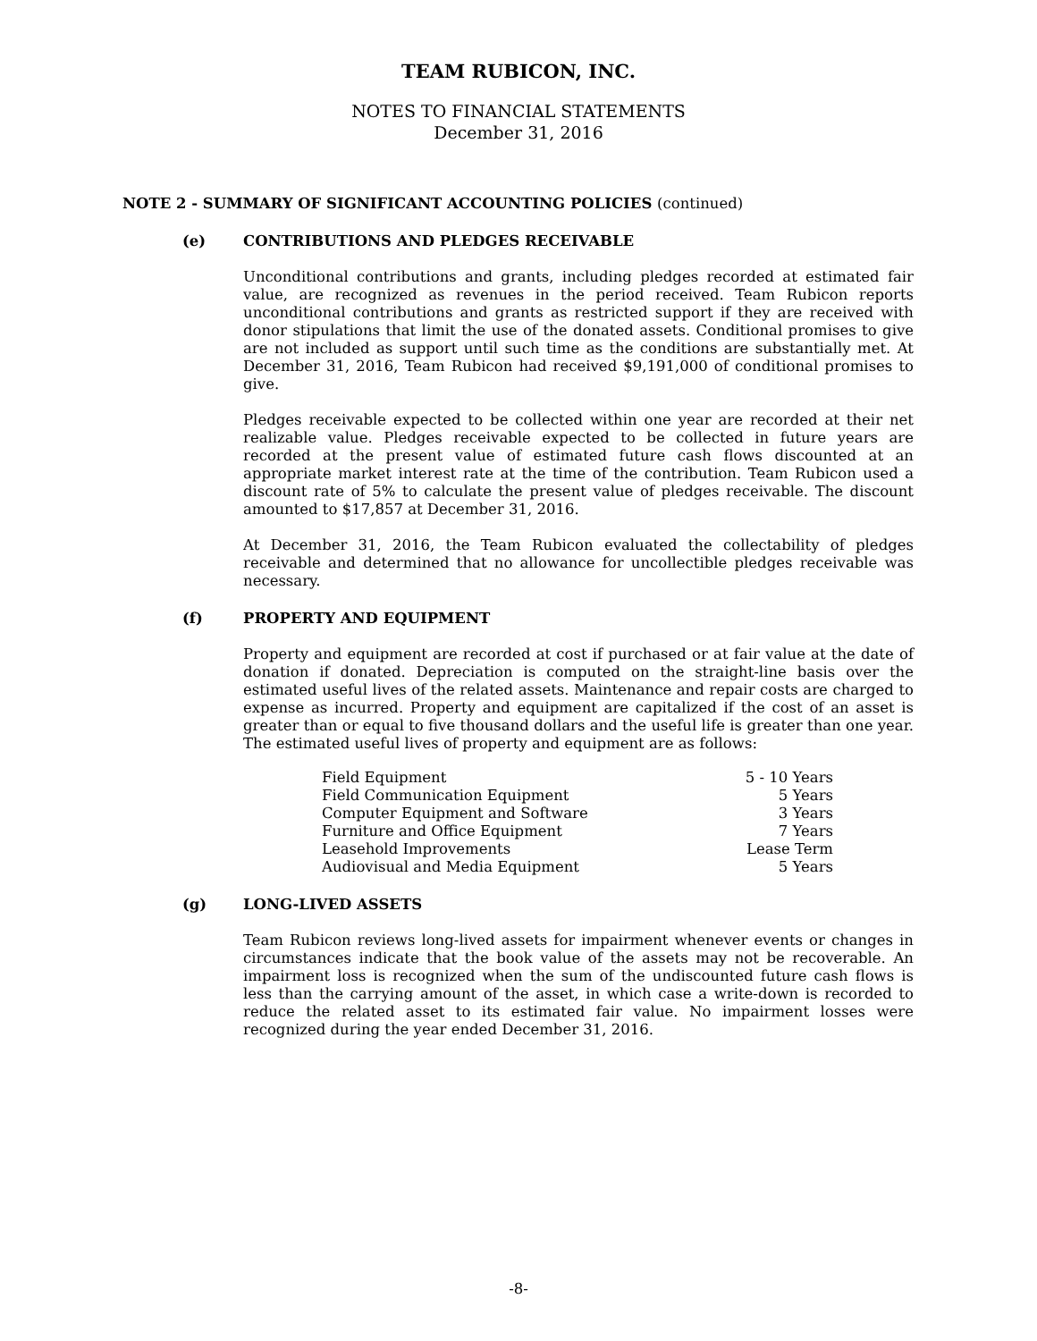TEAM RUBICON, INC.
NOTES TO FINANCIAL STATEMENTS
December 31, 2016
NOTE 2 - SUMMARY OF SIGNIFICANT ACCOUNTING POLICIES (continued)
(e) CONTRIBUTIONS AND PLEDGES RECEIVABLE
Unconditional contributions and grants, including pledges recorded at estimated fair value, are recognized as revenues in the period received. Team Rubicon reports unconditional contributions and grants as restricted support if they are received with donor stipulations that limit the use of the donated assets. Conditional promises to give are not included as support until such time as the conditions are substantially met. At December 31, 2016, Team Rubicon had received $9,191,000 of conditional promises to give.
Pledges receivable expected to be collected within one year are recorded at their net realizable value. Pledges receivable expected to be collected in future years are recorded at the present value of estimated future cash flows discounted at an appropriate market interest rate at the time of the contribution. Team Rubicon used a discount rate of 5% to calculate the present value of pledges receivable. The discount amounted to $17,857 at December 31, 2016.
At December 31, 2016, the Team Rubicon evaluated the collectability of pledges receivable and determined that no allowance for uncollectible pledges receivable was necessary.
(f) PROPERTY AND EQUIPMENT
Property and equipment are recorded at cost if purchased or at fair value at the date of donation if donated. Depreciation is computed on the straight-line basis over the estimated useful lives of the related assets. Maintenance and repair costs are charged to expense as incurred. Property and equipment are capitalized if the cost of an asset is greater than or equal to five thousand dollars and the useful life is greater than one year. The estimated useful lives of property and equipment are as follows:
| Field Equipment | 5 - 10 Years |
| Field Communication Equipment | 5 Years |
| Computer Equipment and Software | 3 Years |
| Furniture and Office Equipment | 7 Years |
| Leasehold Improvements | Lease Term |
| Audiovisual and Media Equipment | 5 Years |
(g) LONG-LIVED ASSETS
Team Rubicon reviews long-lived assets for impairment whenever events or changes in circumstances indicate that the book value of the assets may not be recoverable. An impairment loss is recognized when the sum of the undiscounted future cash flows is less than the carrying amount of the asset, in which case a write-down is recorded to reduce the related asset to its estimated fair value. No impairment losses were recognized during the year ended December 31, 2016.
-8-